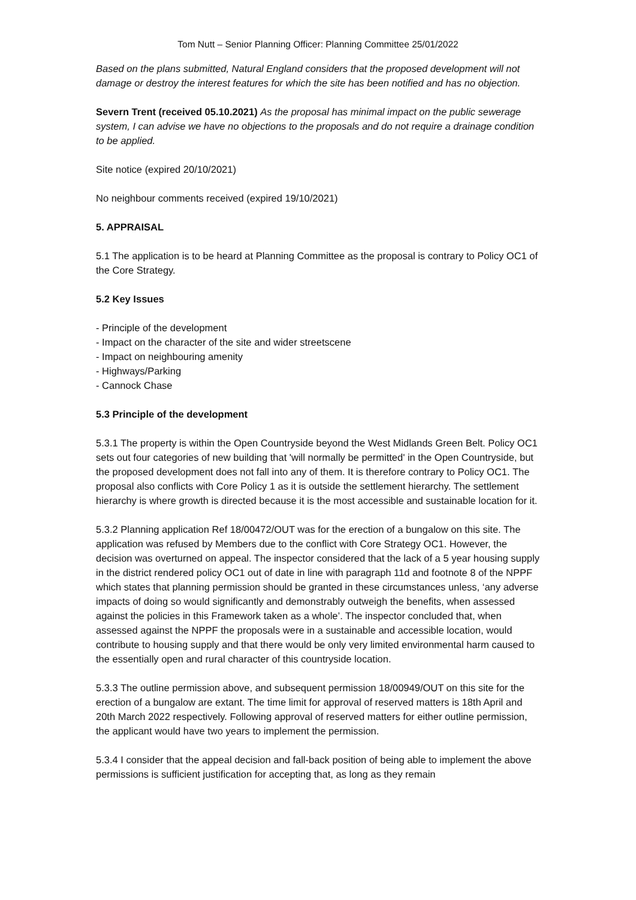Tom Nutt – Senior Planning Officer: Planning Committee 25/01/2022
Based on the plans submitted, Natural England considers that the proposed development will not damage or destroy the interest features for which the site has been notified and has no objection.
Severn Trent (received 05.10.2021) As the proposal has minimal impact on the public sewerage system, I can advise we have no objections to the proposals and do not require a drainage condition to be applied.
Site notice (expired 20/10/2021)
No neighbour comments received (expired 19/10/2021)
5. APPRAISAL
5.1 The application is to be heard at Planning Committee as the proposal is contrary to Policy OC1 of the Core Strategy.
5.2 Key Issues
- Principle of the development
- Impact on the character of the site and wider streetscene
- Impact on neighbouring amenity
- Highways/Parking
- Cannock Chase
5.3 Principle of the development
5.3.1 The property is within the Open Countryside beyond the West Midlands Green Belt. Policy OC1 sets out four categories of new building that 'will normally be permitted' in the Open Countryside, but the proposed development does not fall into any of them. It is therefore contrary to Policy OC1. The proposal also conflicts with Core Policy 1 as it is outside the settlement hierarchy. The settlement hierarchy is where growth is directed because it is the most accessible and sustainable location for it.
5.3.2 Planning application Ref 18/00472/OUT was for the erection of a bungalow on this site. The application was refused by Members due to the conflict with Core Strategy OC1. However, the decision was overturned on appeal. The inspector considered that the lack of a 5 year housing supply in the district rendered policy OC1 out of date in line with paragraph 11d and footnote 8 of the NPPF which states that planning permission should be granted in these circumstances unless, ‘any adverse impacts of doing so would significantly and demonstrably outweigh the benefits, when assessed against the policies in this Framework taken as a whole’. The inspector concluded that, when assessed against the NPPF the proposals were in a sustainable and accessible location, would contribute to housing supply and that there would be only very limited environmental harm caused to the essentially open and rural character of this countryside location.
5.3.3 The outline permission above, and subsequent permission 18/00949/OUT on this site for the erection of a bungalow are extant. The time limit for approval of reserved matters is 18th April and 20th March 2022 respectively. Following approval of reserved matters for either outline permission, the applicant would have two years to implement the permission.
5.3.4 I consider that the appeal decision and fall-back position of being able to implement the above permissions is sufficient justification for accepting that, as long as they remain